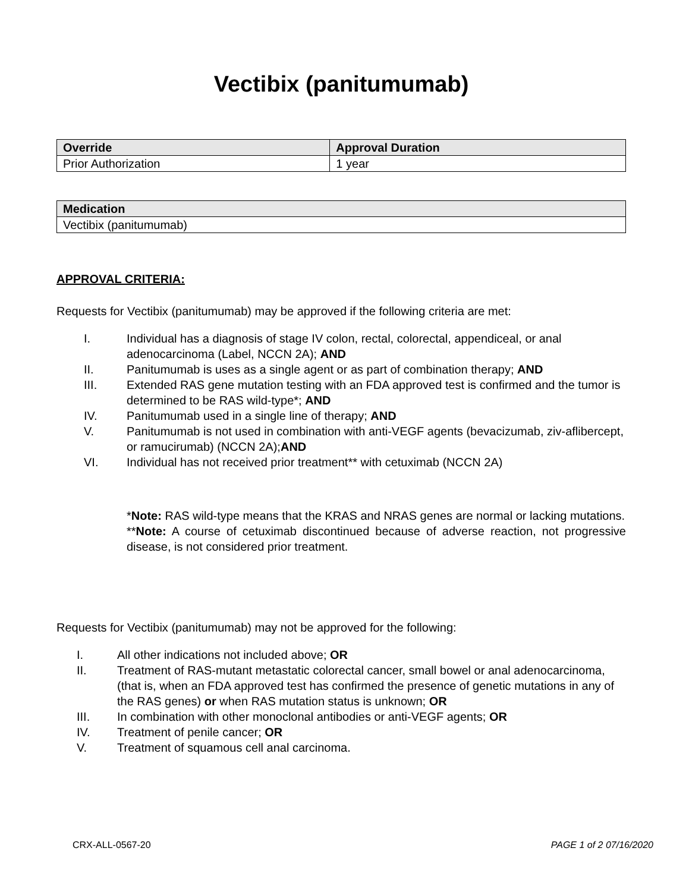Vectibix (panitumumab)
| Override | Approval Duration |
| --- | --- |
| Prior Authorization | 1 year |
| Medication |
| --- |
| Vectibix (panitumumab) |
APPROVAL CRITERIA:
Requests for Vectibix (panitumumab) may be approved if the following criteria are met:
I. Individual has a diagnosis of stage IV colon, rectal, colorectal, appendiceal, or anal adenocarcinoma (Label, NCCN 2A); AND
II. Panitumumab is uses as a single agent or as part of combination therapy; AND
III. Extended RAS gene mutation testing with an FDA approved test is confirmed and the tumor is determined to be RAS wild-type*; AND
IV. Panitumumab used in a single line of therapy; AND
V. Panitumumab is not used in combination with anti-VEGF agents (bevacizumab, ziv-aflibercept, or ramucirumab) (NCCN 2A);AND
VI. Individual has not received prior treatment** with cetuximab (NCCN 2A)
*Note: RAS wild-type means that the KRAS and NRAS genes are normal or lacking mutations.
**Note: A course of cetuximab discontinued because of adverse reaction, not progressive disease, is not considered prior treatment.
Requests for Vectibix (panitumumab) may not be approved for the following:
I. All other indications not included above; OR
II. Treatment of RAS-mutant metastatic colorectal cancer, small bowel or anal adenocarcinoma, (that is, when an FDA approved test has confirmed the presence of genetic mutations in any of the RAS genes) or when RAS mutation status is unknown; OR
III. In combination with other monoclonal antibodies or anti-VEGF agents; OR
IV. Treatment of penile cancer; OR
V. Treatment of squamous cell anal carcinoma.
CRX-ALL-0567-20 PAGE 1 of 2 07/16/2020